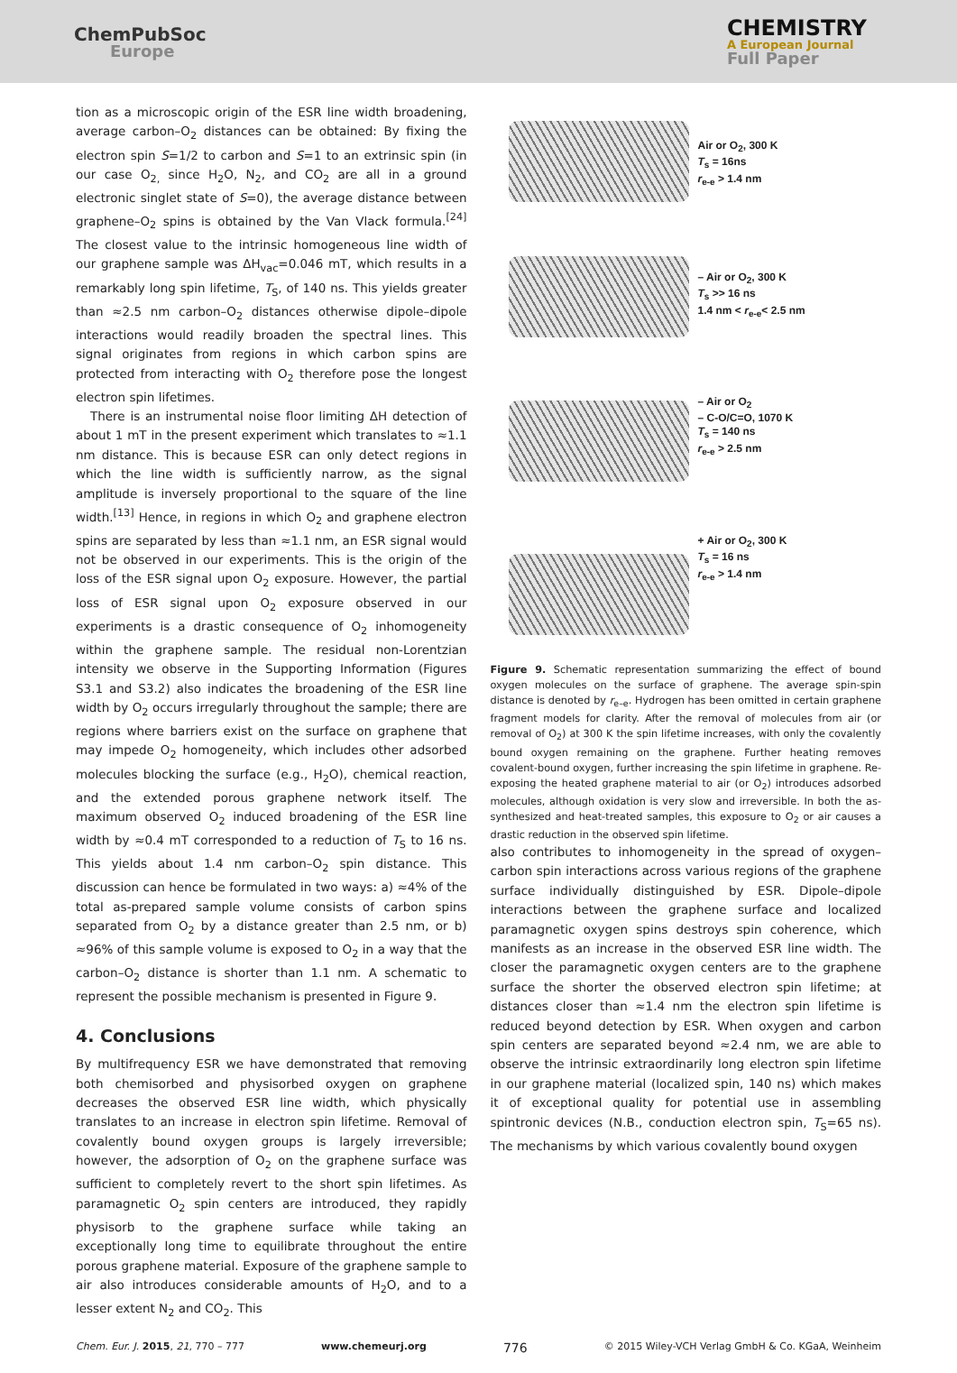ChemPubSoc
Europe
CHEMISTRY
A European Journal
Full Paper
tion as a microscopic origin of the ESR line width broadening, average carbon–O<sub>2</sub> distances can be obtained: By fixing the electron spin S=1/2 to carbon and S=1 to an extrinsic spin (in our case O<sub>2,</sub> since H<sub>2</sub>O, N<sub>2</sub>, and CO<sub>2</sub> are all in a ground electronic singlet state of S=0), the average distance between graphene–O<sub>2</sub> spins is obtained by the Van Vlack formula.<sup>[24]</sup> The closest value to the intrinsic homogeneous line width of our graphene sample was ΔH<sub>vac</sub>=0.046 mT, which results in a remarkably long spin lifetime, T<sub>S</sub>, of 140 ns. This yields greater than ≈2.5 nm carbon–O<sub>2</sub> distances otherwise dipole–dipole interactions would readily broaden the spectral lines. This signal originates from regions in which carbon spins are protected from interacting with O<sub>2</sub> therefore pose the longest electron spin lifetimes.
There is an instrumental noise floor limiting ΔH detection of about 1 mT in the present experiment which translates to ≈1.1 nm distance. This is because ESR can only detect regions in which the line width is sufficiently narrow, as the signal amplitude is inversely proportional to the square of the line width.<sup>[13]</sup> Hence, in regions in which O<sub>2</sub> and graphene electron spins are separated by less than ≈1.1 nm, an ESR signal would not be observed in our experiments. This is the origin of the loss of the ESR signal upon O<sub>2</sub> exposure. However, the partial loss of ESR signal upon O<sub>2</sub> exposure observed in our experiments is a drastic consequence of O<sub>2</sub> inhomogeneity within the graphene sample. The residual non-Lorentzian intensity we observe in the Supporting Information (Figures S3.1 and S3.2) also indicates the broadening of the ESR line width by O<sub>2</sub> occurs irregularly throughout the sample; there are regions where barriers exist on the surface on graphene that may impede O<sub>2</sub> homogeneity, which includes other adsorbed molecules blocking the surface (e.g., H<sub>2</sub>O), chemical reaction, and the extended porous graphene network itself. The maximum observed O<sub>2</sub> induced broadening of the ESR line width by ≈0.4 mT corresponded to a reduction of T<sub>S</sub> to 16 ns. This yields about 1.4 nm carbon–O<sub>2</sub> spin distance. This discussion can hence be formulated in two ways: a) ≈4% of the total as-prepared sample volume consists of carbon spins separated from O<sub>2</sub> by a distance greater than 2.5 nm, or b) ≈96% of this sample volume is exposed to O<sub>2</sub> in a way that the carbon–O<sub>2</sub> distance is shorter than 1.1 nm. A schematic to represent the possible mechanism is presented in Figure 9.
4. Conclusions
By multifrequency ESR we have demonstrated that removing both chemisorbed and physisorbed oxygen on graphene decreases the observed ESR line width, which physically translates to an increase in electron spin lifetime. Removal of covalently bound oxygen groups is largely irreversible; however, the adsorption of O<sub>2</sub> on the graphene surface was sufficient to completely revert to the short spin lifetimes. As paramagnetic O<sub>2</sub> spin centers are introduced, they rapidly physisorb to the graphene surface while taking an exceptionally long time to equilibrate throughout the entire porous graphene material. Exposure of the graphene sample to air also introduces considerable amounts of H<sub>2</sub>O, and to a lesser extent N<sub>2</sub> and CO<sub>2</sub>. This
Air or O<sub>2</sub>, 300 K
T<sub>s</sub> = 16ns
r<sub>e-e</sub> > 1.4 nm
– Air or O<sub>2</sub>, 300 K
T<sub>s</sub> >> 16 ns
1.4 nm < r<sub>e-e</sub>< 2.5 nm
– Air or O<sub>2</sub>
– C-O/C=O, 1070 K
T<sub>s</sub> = 140 ns
r<sub>e-e</sub> > 2.5 nm
+ Air or O<sub>2</sub>, 300 K
T<sub>s</sub> = 16 ns
r<sub>e-e</sub> > 1.4 nm
Figure 9. Schematic representation summarizing the effect of bound oxygen molecules on the surface of graphene. The average spin-spin distance is denoted by r<sub>e–e</sub>. Hydrogen has been omitted in certain graphene fragment models for clarity. After the removal of molecules from air (or removal of O<sub>2</sub>) at 300 K the spin lifetime increases, with only the covalently bound oxygen remaining on the graphene. Further heating removes covalent-bound oxygen, further increasing the spin lifetime in graphene. Re-exposing the heated graphene material to air (or O<sub>2</sub>) introduces adsorbed molecules, although oxidation is very slow and irreversible. In both the as-synthesized and heat-treated samples, this exposure to O<sub>2</sub> or air causes a drastic reduction in the observed spin lifetime.
also contributes to inhomogeneity in the spread of oxygen–carbon spin interactions across various regions of the graphene surface individually distinguished by ESR. Dipole–dipole interactions between the graphene surface and localized paramagnetic oxygen spins destroys spin coherence, which manifests as an increase in the observed ESR line width. The closer the paramagnetic oxygen centers are to the graphene surface the shorter the observed electron spin lifetime; at distances closer than ≈1.4 nm the electron spin lifetime is reduced beyond detection by ESR. When oxygen and carbon spin centers are separated beyond ≈2.4 nm, we are able to observe the intrinsic extraordinarily long electron spin lifetime in our graphene material (localized spin, 140 ns) which makes it of exceptional quality for potential use in assembling spintronic devices (N.B., conduction electron spin, T<sub>S</sub>=65 ns). The mechanisms by which various covalently bound oxygen
Chem. Eur. J. 2015, 21, 770 – 777 www.chemeurj.org 776 © 2015 Wiley-VCH Verlag GmbH & Co. KGaA, Weinheim